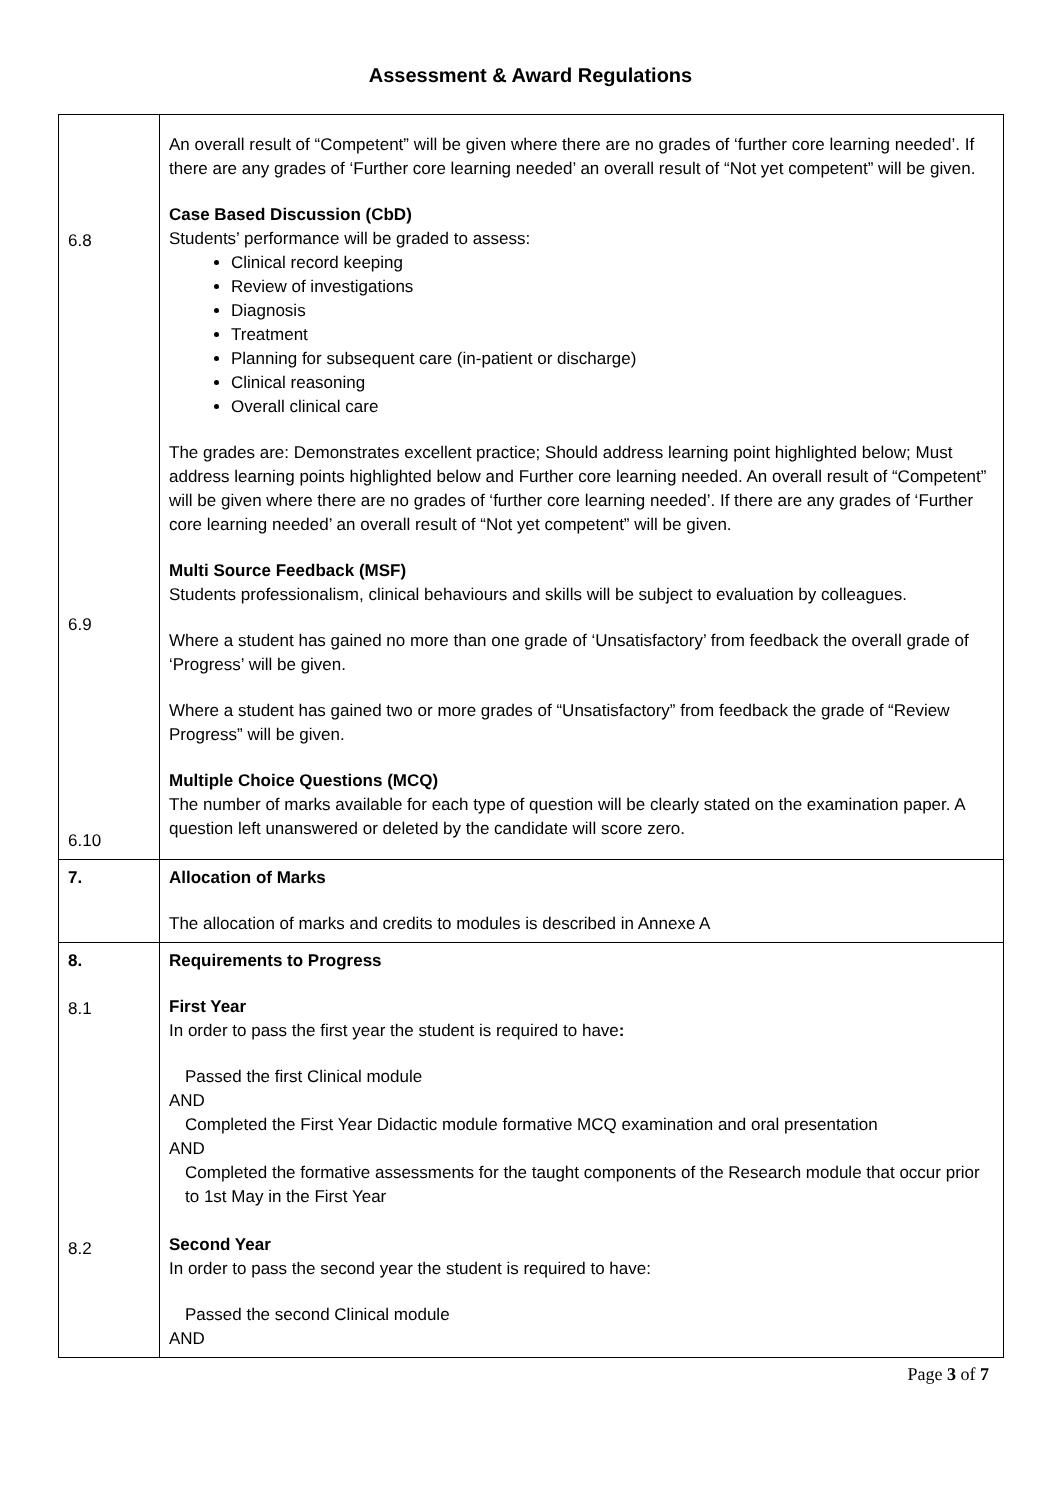Assessment & Award Regulations
| 6.8 6.9 6.10 | An overall result of “Competent” will be given where there are no grades of ‘further core learning needed’. If there are any grades of ‘Further core learning needed’ an overall result of “Not yet competent” will be given. Case Based Discussion (CbD) Students’ performance will be graded to assess: Clinical record keeping Review of investigations Diagnosis Treatment Planning for subsequent care (in-patient or discharge) Clinical reasoning Overall clinical care The grades are: Demonstrates excellent practice; Should address learning point highlighted below; Must address learning points highlighted below and Further core learning needed. An overall result of “Competent” will be given where there are no grades of ‘further core learning needed’. If there are any grades of ‘Further core learning needed’ an overall result of “Not yet competent” will be given. Multi Source Feedback (MSF) Students professionalism, clinical behaviours and skills will be subject to evaluation by colleagues. Where a student has gained no more than one grade of ‘Unsatisfactory’ from feedback the overall grade of ‘Progress’ will be given. Where a student has gained two or more grades of “Unsatisfactory” from feedback the grade of “Review Progress” will be given. Multiple Choice Questions (MCQ) The number of marks available for each type of question will be clearly stated on the examination paper. A question left unanswered or deleted by the candidate will score zero. |
| 7. | Allocation of Marks The allocation of marks and credits to modules is described in Annexe A |
| 8. 8.1 8.2 | Requirements to Progress First Year In order to pass the first year the student is required to have : Passed the first Clinical module AND Completed the First Year Didactic module formative MCQ examination and oral presentation AND Completed the formative assessments for the taught components of the Research module that occur prior to 1st May in the First Year Second Year In order to pass the second year the student is required to have: Passed the second Clinical module AND |
Page 3 of 7